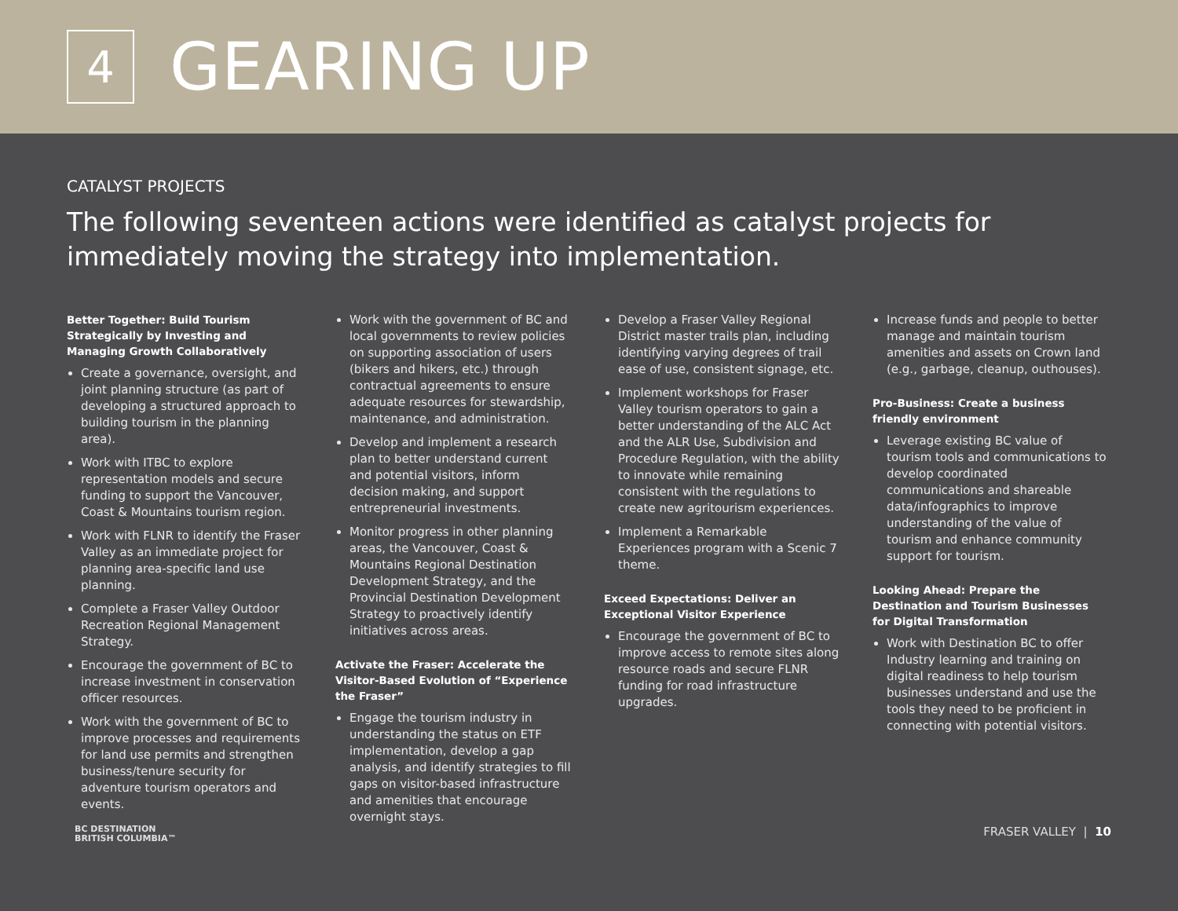4
GEARING UP
CATALYST PROJECTS
The following seventeen actions were identified as catalyst projects for immediately moving the strategy into implementation.
Better Together: Build Tourism Strategically by Investing and Managing Growth Collaboratively
Create a governance, oversight, and joint planning structure (as part of developing a structured approach to building tourism in the planning area).
Work with ITBC to explore representation models and secure funding to support the Vancouver, Coast & Mountains tourism region.
Work with FLNR to identify the Fraser Valley as an immediate project for planning area-specific land use planning.
Complete a Fraser Valley Outdoor Recreation Regional Management Strategy.
Encourage the government of BC to increase investment in conservation officer resources.
Work with the government of BC to improve processes and requirements for land use permits and strengthen business/tenure security for adventure tourism operators and events.
Work with the government of BC and local governments to review policies on supporting association of users (bikers and hikers, etc.) through contractual agreements to ensure adequate resources for stewardship, maintenance, and administration.
Develop and implement a research plan to better understand current and potential visitors, inform decision making, and support entrepreneurial investments.
Monitor progress in other planning areas, the Vancouver, Coast & Mountains Regional Destination Development Strategy, and the Provincial Destination Development Strategy to proactively identify initiatives across areas.
Activate the Fraser: Accelerate the Visitor-Based Evolution of “Experience the Fraser”
Engage the tourism industry in understanding the status on ETF implementation, develop a gap analysis, and identify strategies to fill gaps on visitor-based infrastructure and amenities that encourage overnight stays.
Develop a Fraser Valley Regional District master trails plan, including identifying varying degrees of trail ease of use, consistent signage, etc.
Implement workshops for Fraser Valley tourism operators to gain a better understanding of the ALC Act and the ALR Use, Subdivision and Procedure Regulation, with the ability to innovate while remaining consistent with the regulations to create new agritourism experiences.
Implement a Remarkable Experiences program with a Scenic 7 theme.
Exceed Expectations: Deliver an Exceptional Visitor Experience
Encourage the government of BC to improve access to remote sites along resource roads and secure FLNR funding for road infrastructure upgrades.
Increase funds and people to better manage and maintain tourism amenities and assets on Crown land (e.g., garbage, cleanup, outhouses).
Pro-Business: Create a business friendly environment
Leverage existing BC value of tourism tools and communications to develop coordinated communications and shareable data/infographics to improve understanding of the value of tourism and enhance community support for tourism.
Looking Ahead: Prepare the Destination and Tourism Businesses for Digital Transformation
Work with Destination BC to offer Industry learning and training on digital readiness to help tourism businesses understand and use the tools they need to be proficient in connecting with potential visitors.
BC DESTINATION
BRITISH COLUMBIA™
FRASER VALLEY | 10